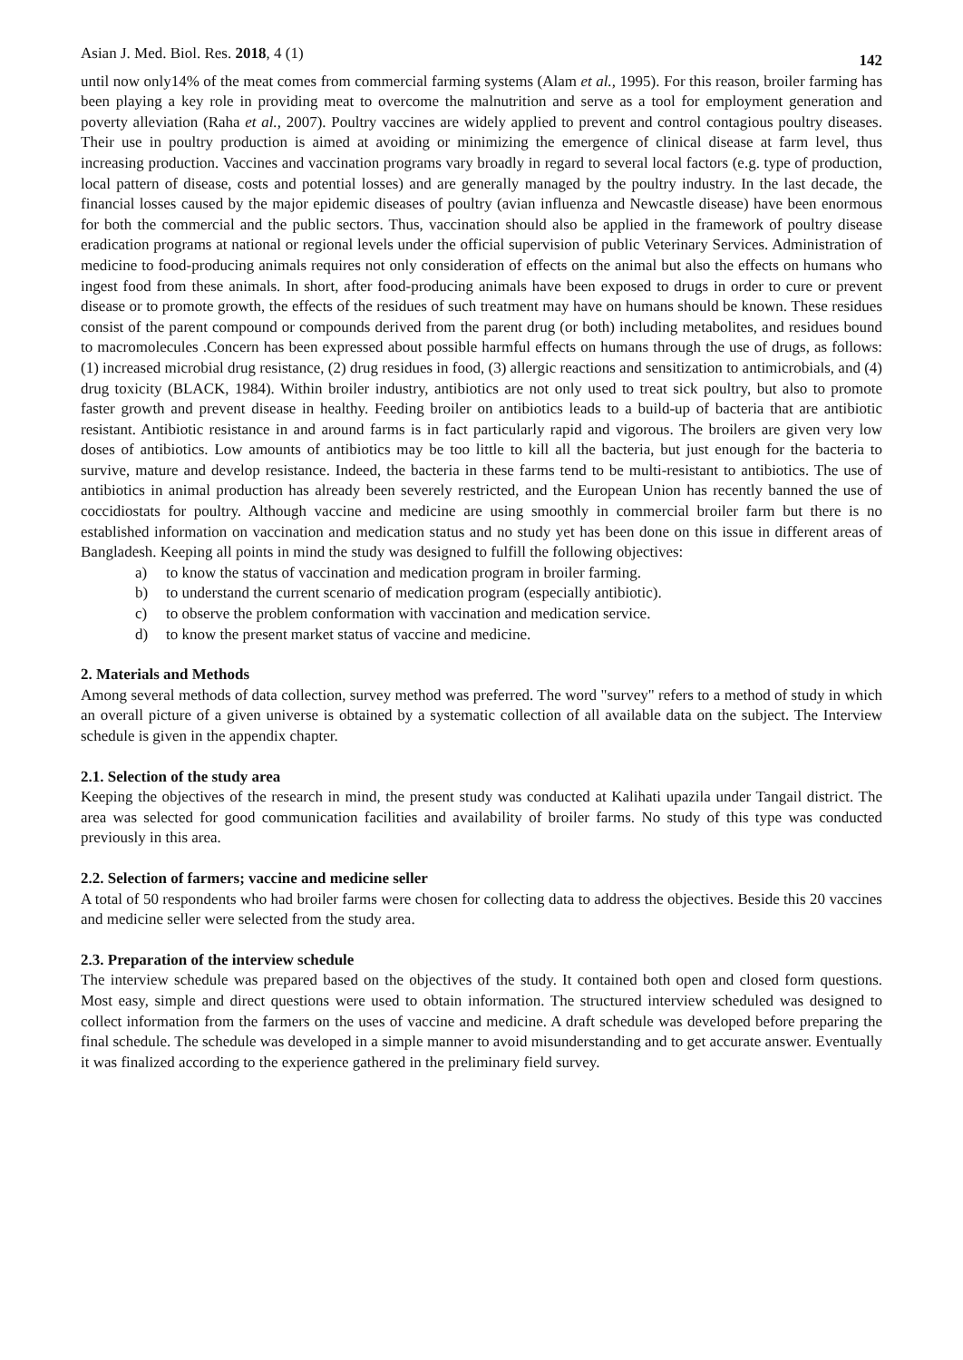Asian J. Med. Biol. Res. 2018, 4 (1) 142
until now only14% of the meat comes from commercial farming systems (Alam et al., 1995). For this reason, broiler farming has been playing a key role in providing meat to overcome the malnutrition and serve as a tool for employment generation and poverty alleviation (Raha et al., 2007). Poultry vaccines are widely applied to prevent and control contagious poultry diseases. Their use in poultry production is aimed at avoiding or minimizing the emergence of clinical disease at farm level, thus increasing production. Vaccines and vaccination programs vary broadly in regard to several local factors (e.g. type of production, local pattern of disease, costs and potential losses) and are generally managed by the poultry industry. In the last decade, the financial losses caused by the major epidemic diseases of poultry (avian influenza and Newcastle disease) have been enormous for both the commercial and the public sectors. Thus, vaccination should also be applied in the framework of poultry disease eradication programs at national or regional levels under the official supervision of public Veterinary Services. Administration of medicine to food-producing animals requires not only consideration of effects on the animal but also the effects on humans who ingest food from these animals. In short, after food-producing animals have been exposed to drugs in order to cure or prevent disease or to promote growth, the effects of the residues of such treatment may have on humans should be known. These residues consist of the parent compound or compounds derived from the parent drug (or both) including metabolites, and residues bound to macromolecules .Concern has been expressed about possible harmful effects on humans through the use of drugs, as follows: (1) increased microbial drug resistance, (2) drug residues in food, (3) allergic reactions and sensitization to antimicrobials, and (4) drug toxicity (BLACK, 1984). Within broiler industry, antibiotics are not only used to treat sick poultry, but also to promote faster growth and prevent disease in healthy. Feeding broiler on antibiotics leads to a build-up of bacteria that are antibiotic resistant. Antibiotic resistance in and around farms is in fact particularly rapid and vigorous. The broilers are given very low doses of antibiotics. Low amounts of antibiotics may be too little to kill all the bacteria, but just enough for the bacteria to survive, mature and develop resistance. Indeed, the bacteria in these farms tend to be multi-resistant to antibiotics. The use of antibiotics in animal production has already been severely restricted, and the European Union has recently banned the use of coccidiostats for poultry. Although vaccine and medicine are using smoothly in commercial broiler farm but there is no established information on vaccination and medication status and no study yet has been done on this issue in different areas of Bangladesh. Keeping all points in mind the study was designed to fulfill the following objectives:
a) to know the status of vaccination and medication program in broiler farming.
b) to understand the current scenario of medication program (especially antibiotic).
c) to observe the problem conformation with vaccination and medication service.
d) to know the present market status of vaccine and medicine.
2. Materials and Methods
Among several methods of data collection, survey method was preferred. The word "survey" refers to a method of study in which an overall picture of a given universe is obtained by a systematic collection of all available data on the subject. The Interview schedule is given in the appendix chapter.
2.1. Selection of the study area
Keeping the objectives of the research in mind, the present study was conducted at Kalihati upazila under Tangail district. The area was selected for good communication facilities and availability of broiler farms. No study of this type was conducted previously in this area.
2.2. Selection of farmers; vaccine and medicine seller
A total of 50 respondents who had broiler farms were chosen for collecting data to address the objectives. Beside this 20 vaccines and medicine seller were selected from the study area.
2.3. Preparation of the interview schedule
The interview schedule was prepared based on the objectives of the study. It contained both open and closed form questions. Most easy, simple and direct questions were used to obtain information. The structured interview scheduled was designed to collect information from the farmers on the uses of vaccine and medicine. A draft schedule was developed before preparing the final schedule. The schedule was developed in a simple manner to avoid misunderstanding and to get accurate answer. Eventually it was finalized according to the experience gathered in the preliminary field survey.